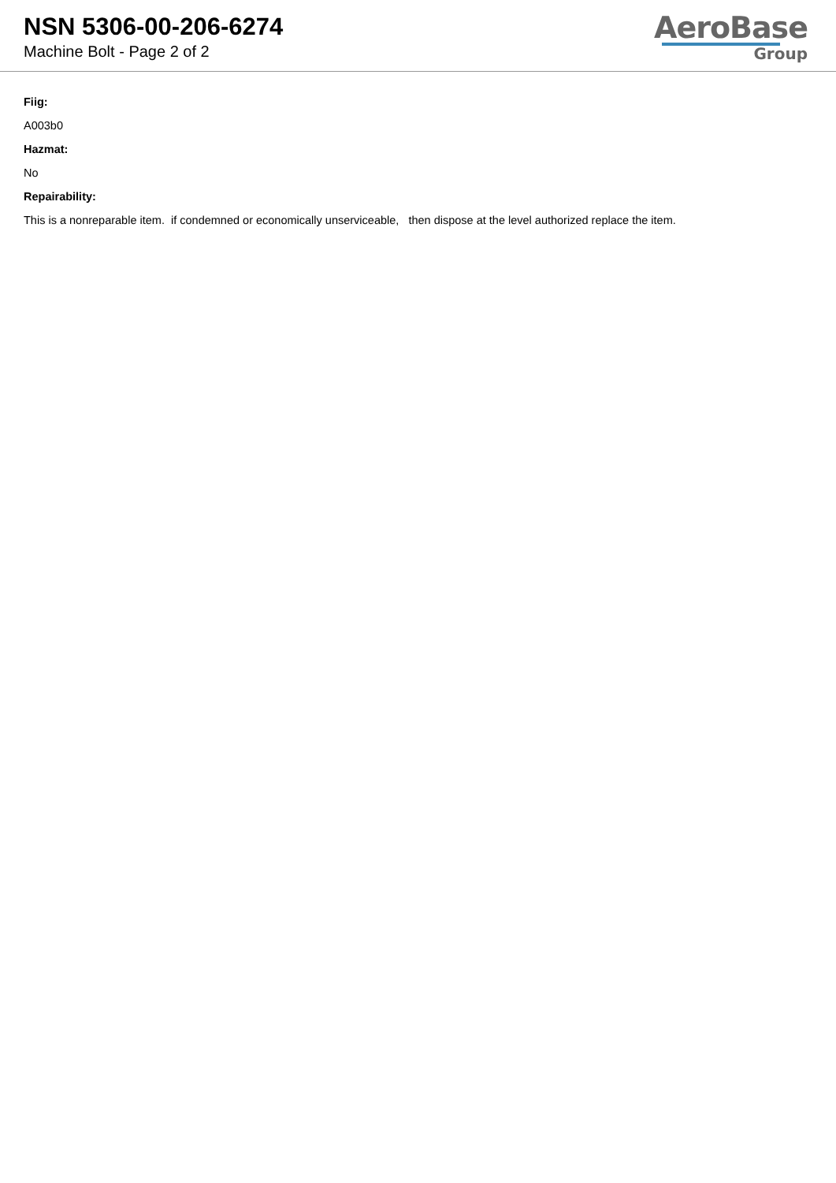NSN 5306-00-206-6274
Machine Bolt - Page 2 of 2
AeroBase
Group
Fiig:
A003b0
Hazmat:
No
Repairability:
This is a nonreparable item. if condemned or economically unserviceable, then dispose at the level authorized replace the item.